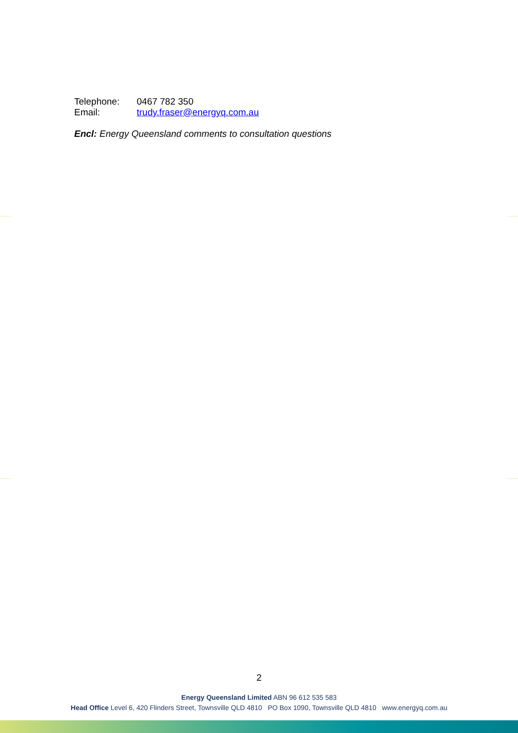| Telephone: | 0467 782 350 |
| Email: | trudy.fraser@energyq.com.au |
Encl: Energy Queensland comments to consultation questions
2
Energy Queensland Limited ABN 96 612 535 583
Head Office Level 6, 420 Flinders Street, Townsville QLD 4810 PO Box 1090, Townsville QLD 4810 www.energyq.com.au